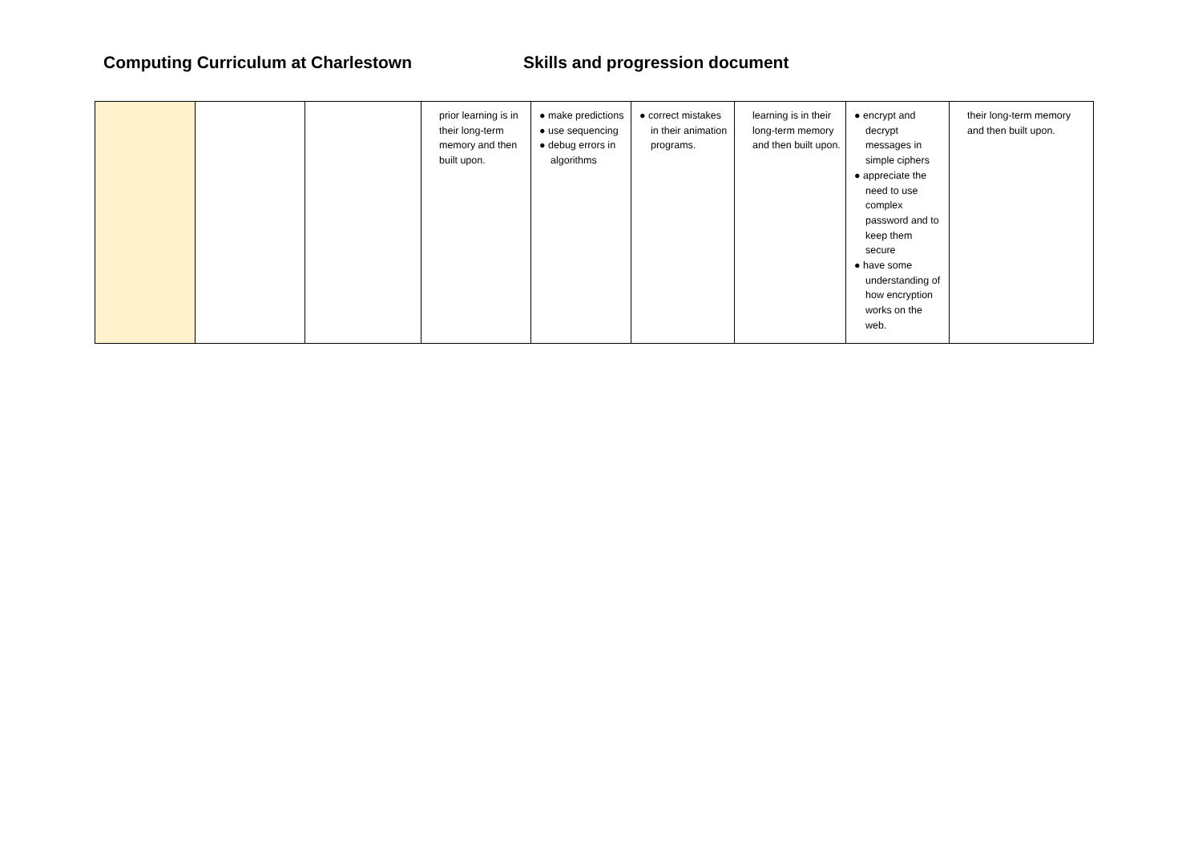Computing Curriculum at Charlestown Skills and progression document
| | | | prior learning is in their long-term memory and then built upon. | ● make predictions ● use sequencing ● debug errors in algorithms | ● correct mistakes in their animation programs. | learning is in their long-term memory and then built upon. | ● encrypt and decrypt messages in simple ciphers ● appreciate the need to use complex password and to keep them secure ● have some understanding of how encryption works on the web. | their long-term memory and then built upon. |